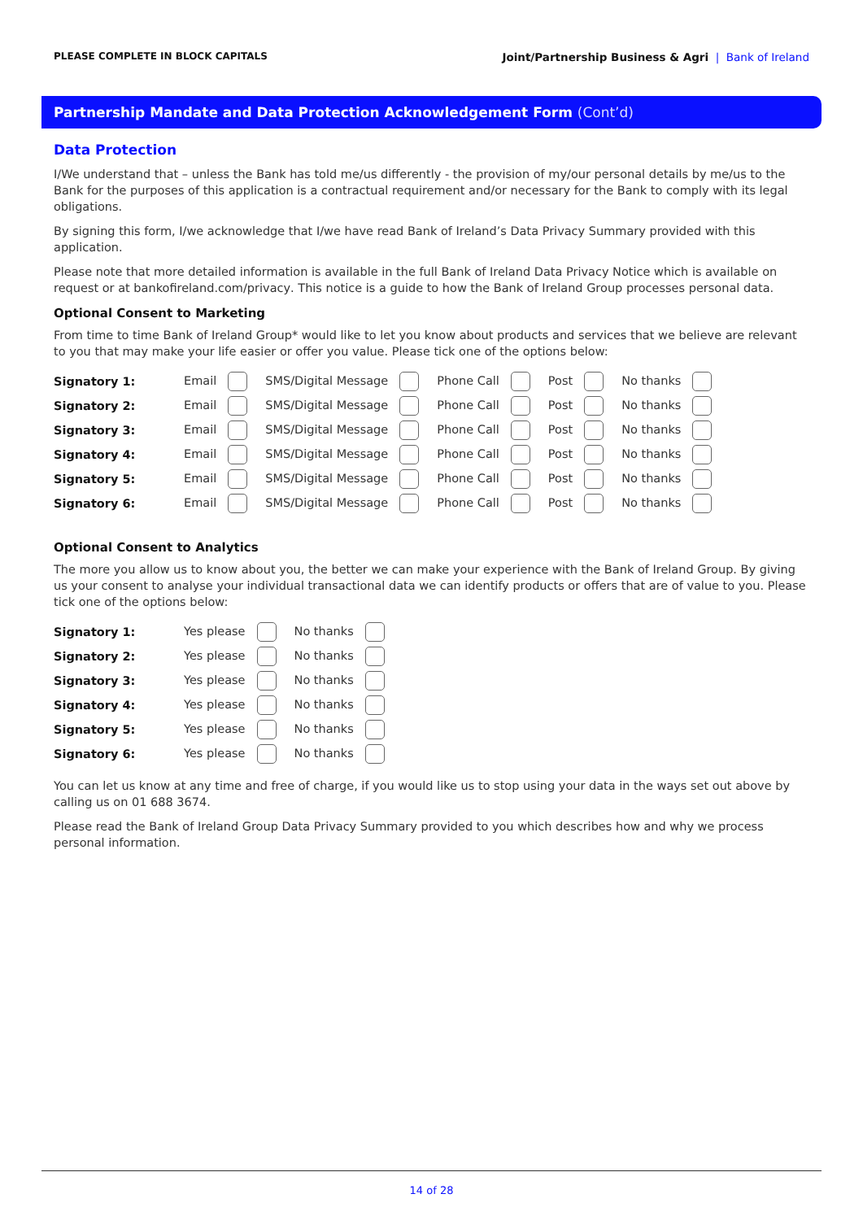PLEASE COMPLETE IN BLOCK CAPITALS
Joint/Partnership Business & Agri | Bank of Ireland
Partnership Mandate and Data Protection Acknowledgement Form (Cont’d)
Data Protection
I/We understand that – unless the Bank has told me/us differently - the provision of my/our personal details by me/us to the Bank for the purposes of this application is a contractual requirement and/or necessary for the Bank to comply with its legal obligations.
By signing this form, I/we acknowledge that I/we have read Bank of Ireland’s Data Privacy Summary provided with this application.
Please note that more detailed information is available in the full Bank of Ireland Data Privacy Notice which is available on request or at bankofireland.com/privacy. This notice is a guide to how the Bank of Ireland Group processes personal data.
Optional Consent to Marketing
From time to time Bank of Ireland Group* would like to let you know about products and services that we believe are relevant to you that may make your life easier or offer you value. Please tick one of the options below:
| Signatory 1: | Email | SMS/Digital Message | Phone Call | Post | No thanks |
| Signatory 2: | Email | SMS/Digital Message | Phone Call | Post | No thanks |
| Signatory 3: | Email | SMS/Digital Message | Phone Call | Post | No thanks |
| Signatory 4: | Email | SMS/Digital Message | Phone Call | Post | No thanks |
| Signatory 5: | Email | SMS/Digital Message | Phone Call | Post | No thanks |
| Signatory 6: | Email | SMS/Digital Message | Phone Call | Post | No thanks |
Optional Consent to Analytics
The more you allow us to know about you, the better we can make your experience with the Bank of Ireland Group. By giving us your consent to analyse your individual transactional data we can identify products or offers that are of value to you. Please tick one of the options below:
| Signatory 1: | Yes please | No thanks |
| Signatory 2: | Yes please | No thanks |
| Signatory 3: | Yes please | No thanks |
| Signatory 4: | Yes please | No thanks |
| Signatory 5: | Yes please | No thanks |
| Signatory 6: | Yes please | No thanks |
You can let us know at any time and free of charge, if you would like us to stop using your data in the ways set out above by calling us on 01 688 3674.
Please read the Bank of Ireland Group Data Privacy Summary provided to you which describes how and why we process personal information.
14 of 28